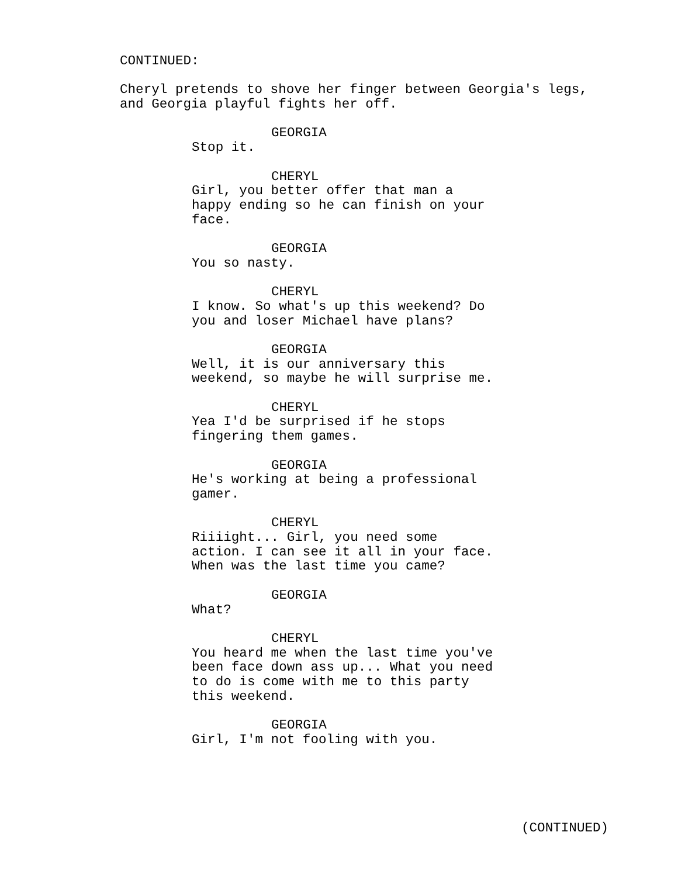CONTINUED:
Cheryl pretends to shove her finger between Georgia's legs, and Georgia playful fights her off.
GEORGIA
Stop it.
CHERYL
Girl, you better offer that man a happy ending so he can finish on your face.
GEORGIA
You so nasty.
CHERYL
I know. So what's up this weekend? Do you and loser Michael have plans?
GEORGIA
Well, it is our anniversary this weekend, so maybe he will surprise me.
CHERYL
Yea I'd be surprised if he stops fingering them games.
GEORGIA
He's working at being a professional gamer.
CHERYL
Riiiight... Girl, you need some action. I can see it all in your face. When was the last time you came?
GEORGIA
What?
CHERYL
You heard me when the last time you've been face down ass up... What you need to do is come with me to this party this weekend.
GEORGIA
Girl, I'm not fooling with you.
(CONTINUED)